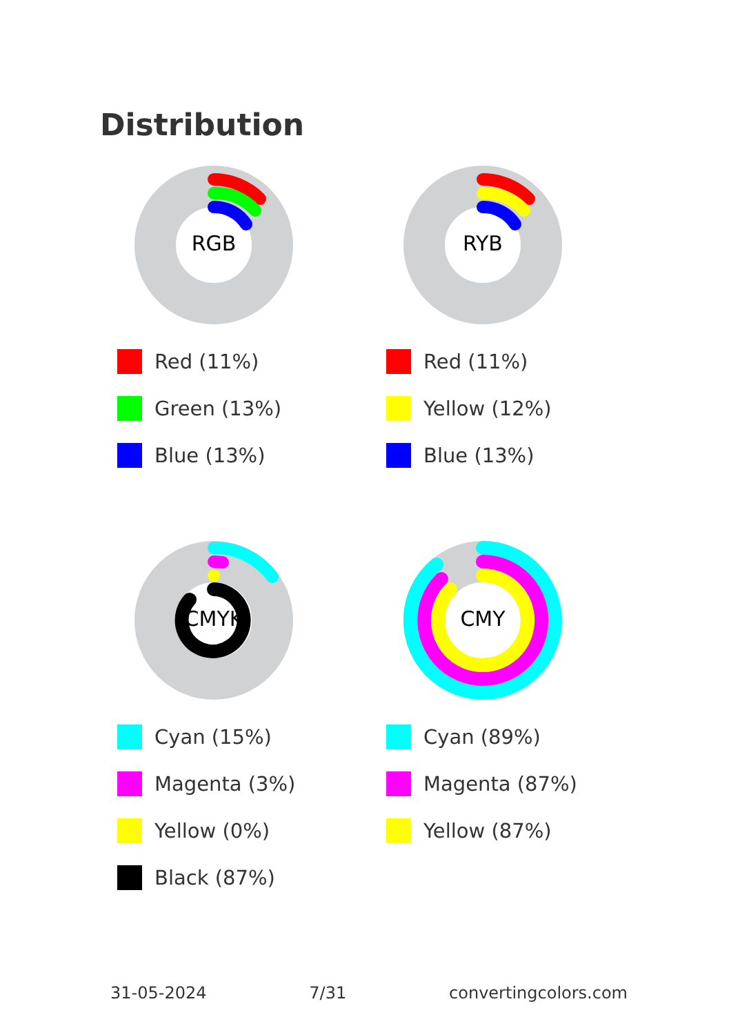Distribution
RGB
Red (11%)
Green (13%)
Blue (13%)
RYB
Red (11%)
Yellow (12%)
Blue (13%)
CMYK
Cyan (15%)
Magenta (3%)
Yellow (0%)
Black (87%)
CMY
Cyan (89%)
Magenta (87%)
Yellow (87%)
31-05-2024 7/31 convertingcolors.com